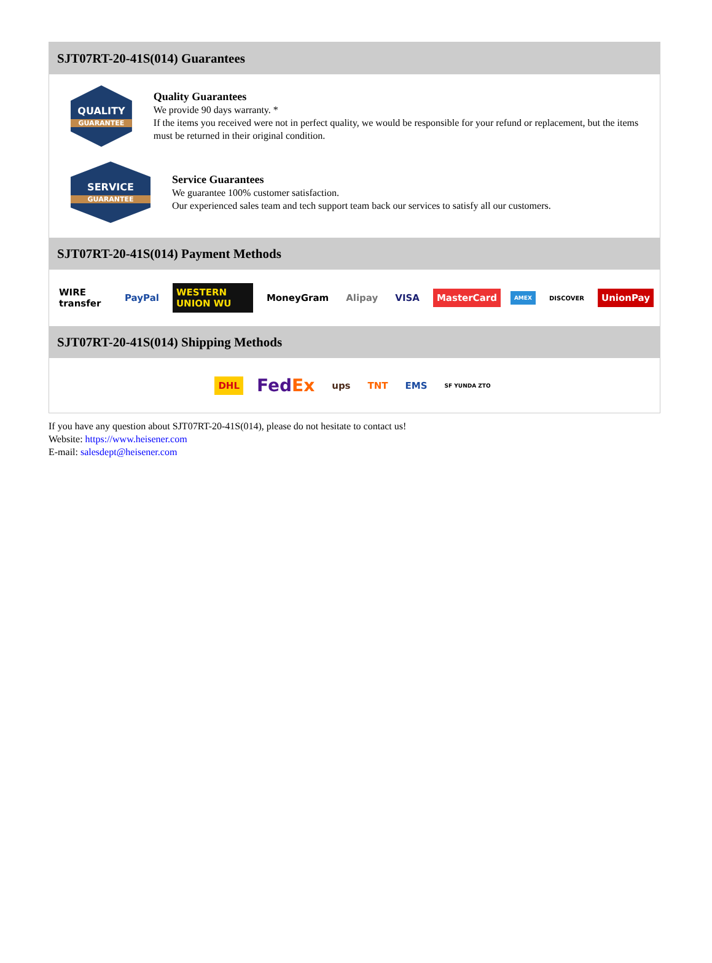SJT07RT-20-41S(014) Guarantees
QUALITY
GUARANTEE
Quality Guarantees
We provide 90 days warranty. *
If the items you received were not in perfect quality, we would be responsible for your refund or replacement, but the items must be returned in their original condition.
SERVICE
GUARANTEE
Service Guarantees
We guarantee 100% customer satisfaction.
Our experienced sales team and tech support team back our services to satisfy all our customers.
SJT07RT-20-41S(014) Payment Methods
WIRE transfer PayPal WESTERN UNION WU MoneyGram Alipay VISA MasterCard AMEX DISCOVER UnionPay
SJT07RT-20-41S(014) Shipping Methods
DHL FedEx ups TNT EMS SF YUNDA ZTO
If you have any question about SJT07RT-20-41S(014), please do not hesitate to contact us!
Website: https://www.heisener.com
E-mail: salesdept@heisener.com